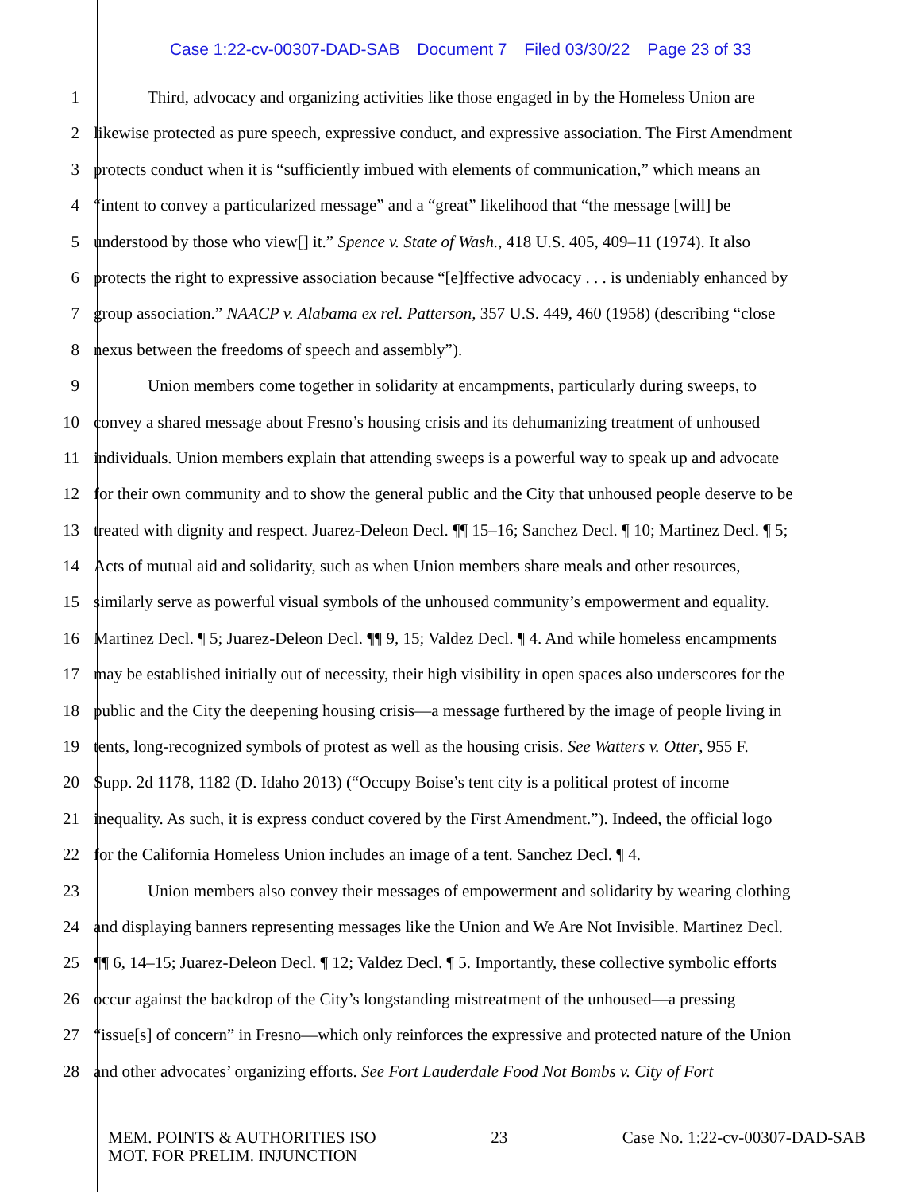Case 1:22-cv-00307-DAD-SAB Document 7 Filed 03/30/22 Page 23 of 33
1 Third, advocacy and organizing activities like those engaged in by the Homeless Union are
2 likewise protected as pure speech, expressive conduct, and expressive association. The First Amendment
3 protects conduct when it is “sufficiently imbued with elements of communication,” which means an
4 “intent to convey a particularized message” and a “great” likelihood that “the message [will] be
5 understood by those who view[] it.” Spence v. State of Wash., 418 U.S. 405, 409–11 (1974). It also
6 protects the right to expressive association because “[e]ffective advocacy . . . is undeniably enhanced by
7 group association.” NAACP v. Alabama ex rel. Patterson, 357 U.S. 449, 460 (1958) (describing “close
8 nexus between the freedoms of speech and assembly”).
9 Union members come together in solidarity at encampments, particularly during sweeps, to
10 convey a shared message about Fresno’s housing crisis and its dehumanizing treatment of unhoused
11 individuals. Union members explain that attending sweeps is a powerful way to speak up and advocate
12 for their own community and to show the general public and the City that unhoused people deserve to be
13 treated with dignity and respect. Juarez-Deleon Decl. ¶¶ 15–16; Sanchez Decl. ¶ 10; Martinez Decl. ¶ 5;
14 Acts of mutual aid and solidarity, such as when Union members share meals and other resources,
15 similarly serve as powerful visual symbols of the unhoused community’s empowerment and equality.
16 Martinez Decl. ¶ 5; Juarez-Deleon Decl. ¶¶ 9, 15; Valdez Decl. ¶ 4. And while homeless encampments
17 may be established initially out of necessity, their high visibility in open spaces also underscores for the
18 public and the City the deepening housing crisis—a message furthered by the image of people living in
19 tents, long-recognized symbols of protest as well as the housing crisis. See Watters v. Otter, 955 F.
20 Supp. 2d 1178, 1182 (D. Idaho 2013) (“Occupy Boise’s tent city is a political protest of income
21 inequality. As such, it is express conduct covered by the First Amendment.”). Indeed, the official logo
22 for the California Homeless Union includes an image of a tent. Sanchez Decl. ¶ 4.
23 Union members also convey their messages of empowerment and solidarity by wearing clothing
24 and displaying banners representing messages like the Union and We Are Not Invisible. Martinez Decl.
25 ¶¶ 6, 14–15; Juarez-Deleon Decl. ¶ 12; Valdez Decl. ¶ 5. Importantly, these collective symbolic efforts
26 occur against the backdrop of the City’s longstanding mistreatment of the unhoused—a pressing
27 “issue[s] of concern” in Fresno—which only reinforces the expressive and protected nature of the Union
28 and other advocates’ organizing efforts. See Fort Lauderdale Food Not Bombs v. City of Fort
MEM. POINTS & AUTHORITIES ISO
MOT. FOR PRELIM. INJUNCTION
23 Case No. 1:22-cv-00307-DAD-SAB